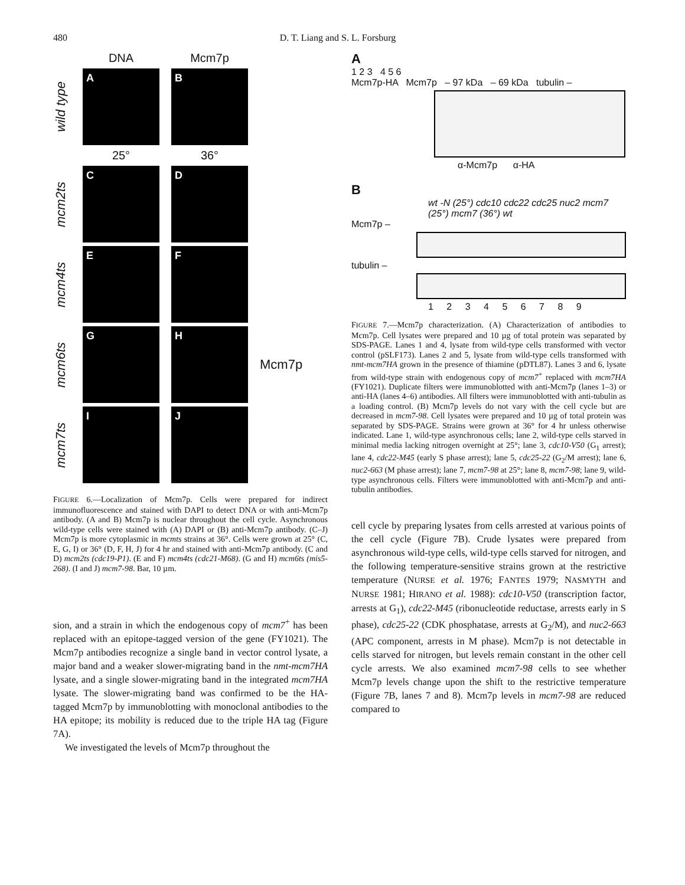480 D. T. Liang and S. L. Forsburg
DNA Mcm7p wild type
A
B
25° 36° mcm2ts
C
D
mcm4ts
E
F
mcm6ts
G
H
Mcm7p mcm7ts
I
J
FIGURE 6.—Localization of Mcm7p. Cells were prepared for indirect immunofluorescence and stained with DAPI to detect DNA or with anti-Mcm7p antibody. (A and B) Mcm7p is nuclear throughout the cell cycle. Asynchronous wild-type cells were stained with (A) DAPI or (B) anti-Mcm7p antibody. (C–J) Mcm7p is more cytoplasmic in mcmts strains at 36°. Cells were grown at 25° (C, E, G, I) or 36° (D, F, H, J) for 4 hr and stained with anti-Mcm7p antibody. (C and D) mcm2ts (cdc19-P1). (E and F) mcm4ts (cdc21-M68). (G and H) mcm6ts (mis5-268). (I and J) mcm7-98. Bar, 10 µm.
sion, and a strain in which the endogenous copy of mcm7<sup>+</sup> has been replaced with an epitope-tagged version of the gene (FY1021). The Mcm7p antibodies recognize a single band in vector control lysate, a major band and a weaker slower-migrating band in the nmt-mcm7HA lysate, and a single slower-migrating band in the integrated mcm7HA lysate. The slower-migrating band was confirmed to be the HA-tagged Mcm7p by immunoblotting with monoclonal antibodies to the HA epitope; its mobility is reduced due to the triple HA tag (Figure 7A).
We investigated the levels of Mcm7p throughout the
A
1 2 3 4 5 6
Mcm7p-HA Mcm7p – 97 kDa – 69 kDa tubulin –
α-Mcm7p α-HA
B
wt -N (25°) cdc10 cdc22 cdc25 nuc2 mcm7 (25°) mcm7 (36°) wt
Mcm7p –
tubulin –
1 2 3 4 5 6 7 8 9
FIGURE 7.—Mcm7p characterization. (A) Characterization of antibodies to Mcm7p. Cell lysates were prepared and 10 µg of total protein was separated by SDS-PAGE. Lanes 1 and 4, lysate from wild-type cells transformed with vector control (pSLF173). Lanes 2 and 5, lysate from wild-type cells transformed with nmt-mcm7HA grown in the presence of thiamine (pDTL87). Lanes 3 and 6, lysate from wild-type strain with endogenous copy of mcm7<sup>+</sup> replaced with mcm7HA (FY1021). Duplicate filters were immunoblotted with anti-Mcm7p (lanes 1–3) or anti-HA (lanes 4–6) antibodies. All filters were immunoblotted with anti-tubulin as a loading control. (B) Mcm7p levels do not vary with the cell cycle but are decreased in mcm7-98. Cell lysates were prepared and 10 µg of total protein was separated by SDS-PAGE. Strains were grown at 36° for 4 hr unless otherwise indicated. Lane 1, wild-type asynchronous cells; lane 2, wild-type cells starved in minimal media lacking nitrogen overnight at 25°; lane 3, cdc10-V50 (G<sub>1</sub> arrest); lane 4, cdc22-M45 (early S phase arrest); lane 5, cdc25-22 (G<sub>2</sub>/M arrest); lane 6, nuc2-663 (M phase arrest); lane 7, mcm7-98 at 25°; lane 8, mcm7-98; lane 9, wild-type asynchronous cells. Filters were immunoblotted with anti-Mcm7p and anti-tubulin antibodies.
cell cycle by preparing lysates from cells arrested at various points of the cell cycle (Figure 7B). Crude lysates were prepared from asynchronous wild-type cells, wild-type cells starved for nitrogen, and the following temperature-sensitive strains grown at the restrictive temperature (NURSE et al. 1976; FANTES 1979; NASMYTH and NURSE 1981; HIRANO et al. 1988): cdc10-V50 (transcription factor, arrests at G<sub>1</sub>), cdc22-M45 (ribonucleotide reductase, arrests early in S phase), cdc25-22 (CDK phosphatase, arrests at G<sub>2</sub>/M), and nuc2-663 (APC component, arrests in M phase). Mcm7p is not detectable in cells starved for nitrogen, but levels remain constant in the other cell cycle arrests. We also examined mcm7-98 cells to see whether Mcm7p levels change upon the shift to the restrictive temperature (Figure 7B, lanes 7 and 8). Mcm7p levels in mcm7-98 are reduced compared to